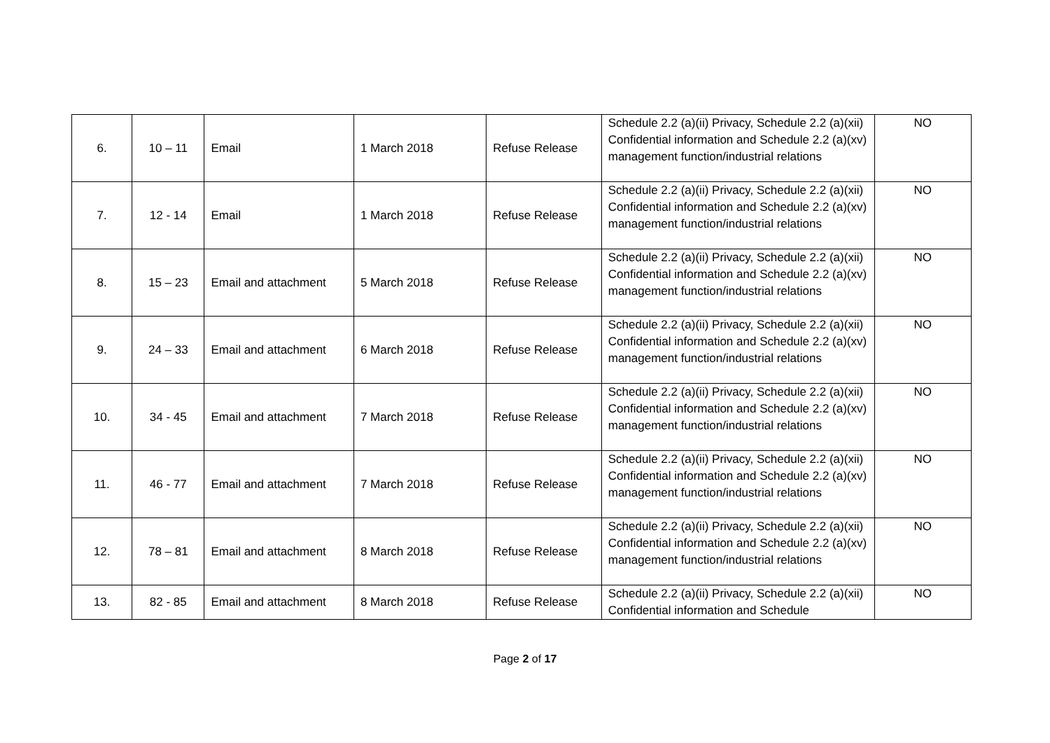| 6. | 10 – 11 | Email | 1 March 2018 | Refuse Release | Schedule 2.2 (a)(ii) Privacy, Schedule 2.2 (a)(xii) Confidential information and Schedule 2.2 (a)(xv) management function/industrial relations | NO |
| 7. | 12 - 14 | Email | 1 March 2018 | Refuse Release | Schedule 2.2 (a)(ii) Privacy, Schedule 2.2 (a)(xii) Confidential information and Schedule 2.2 (a)(xv) management function/industrial relations | NO |
| 8. | 15 – 23 | Email and attachment | 5 March 2018 | Refuse Release | Schedule 2.2 (a)(ii) Privacy, Schedule 2.2 (a)(xii) Confidential information and Schedule 2.2 (a)(xv) management function/industrial relations | NO |
| 9. | 24 – 33 | Email and attachment | 6 March 2018 | Refuse Release | Schedule 2.2 (a)(ii) Privacy, Schedule 2.2 (a)(xii) Confidential information and Schedule 2.2 (a)(xv) management function/industrial relations | NO |
| 10. | 34 - 45 | Email and attachment | 7 March 2018 | Refuse Release | Schedule 2.2 (a)(ii) Privacy, Schedule 2.2 (a)(xii) Confidential information and Schedule 2.2 (a)(xv) management function/industrial relations | NO |
| 11. | 46 - 77 | Email and attachment | 7 March 2018 | Refuse Release | Schedule 2.2 (a)(ii) Privacy, Schedule 2.2 (a)(xii) Confidential information and Schedule 2.2 (a)(xv) management function/industrial relations | NO |
| 12. | 78 – 81 | Email and attachment | 8 March 2018 | Refuse Release | Schedule 2.2 (a)(ii) Privacy, Schedule 2.2 (a)(xii) Confidential information and Schedule 2.2 (a)(xv) management function/industrial relations | NO |
| 13. | 82 - 85 | Email and attachment | 8 March 2018 | Refuse Release | Schedule 2.2 (a)(ii) Privacy, Schedule 2.2 (a)(xii) Confidential information and Schedule | NO |
Page 2 of 17